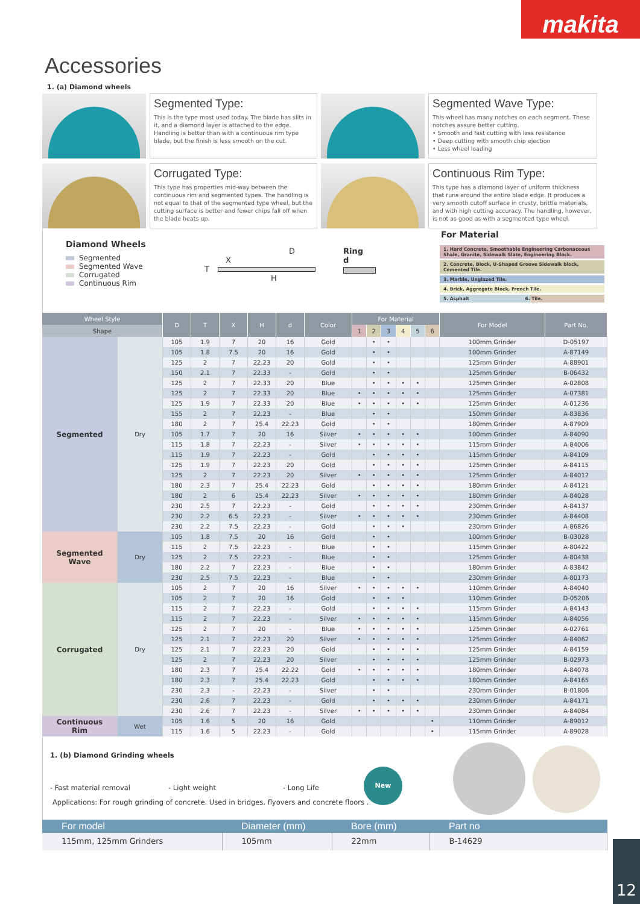makita
Accessories
1. (a) Diamond wheels
Segmented Type:
This is the type most used today. The blade has slits in it, and a diamond layer is attached to the edge. Handling is better than with a continuous rim type blade, but the finish is less smooth on the cut.
Segmented Wave Type:
This wheel has many notches on each segment. These notches assure better cutting.
• Smooth and fast cutting with less resistance
• Deep cutting with smooth chip ejection
• Less wheel loading
Corrugated Type:
This type has properties mid-way between the continuous rim and segmented types. The handling is not equal to that of the segmented type wheel, but the cutting surface is better and fewer chips fall off when the blade heats up.
Continuous Rim Type:
This type has a diamond layer of uniform thickness that runs around the entire blade edge. It produces a very smooth cutoff surface in crusty, brittle materials, and with high cutting accuracy. The handling, however, is not as good as with a segmented type wheel.
Diamond Wheels
Segmented
Segmented Wave
Corrugated
Continuous Rim
D
X
T
H
Ring
d
For Material
1. Hard Concrete, Smoothable Engineering Carbonaceous Shale, Granite, Sidewalk Slate, Engineering Block.
2. Concrete, Block, U-Shaped Groove Sidewalk block, Cemented Tile.
3. Marble, Unglazed Tile.
4. Brick, Aggregate Block, French Tile.
5. Asphalt 6. Tile.
| Wheel Style | | D | T | X | H | d | Color | For Material | | | | | | For Model | Part No. |
| --- | --- | --- | --- | --- | --- | --- | --- | --- | --- | --- | --- | --- | --- | --- | --- |
| Shape | | | | | | | | 1 | 2 | 3 | 4 | 5 | 6 | | |
| Segmented | Dry | 105 | 1.9 | 7 | 20 | 16 | Gold | | • | • | | | | 100mm Grinder | D-05197 |
| | | 105 | 1.8 | 7.5 | 20 | 16 | Gold | | • | • | | | | 100mm Grinder | A-87149 |
| | | 125 | 2 | 7 | 22.23 | 20 | Gold | | • | • | | | | 125mm Grinder | A-88901 |
| | | 150 | 2.1 | 7 | 22.33 | - | Gold | | • | • | | | | 125mm Grinder | B-06432 |
| | | 125 | 2 | 7 | 22.33 | 20 | Blue | | • | • | • | • | | 125mm Grinder | A-02808 |
| | | 125 | 2 | 7 | 22.33 | 20 | Blue | • | • | • | • | • | | 125mm Grinder | A-07381 |
| | | 125 | 1.9 | 7 | 22.33 | 20 | Blue | • | • | • | • | • | | 125mm Grinder | A-01236 |
| | | 155 | 2 | 7 | 22.23 | - | Blue | | • | • | | | | 150mm Grinder | A-83836 |
| | | 180 | 2 | 7 | 25.4 | 22.23 | Gold | | • | • | | | | 180mm Grinder | A-87909 |
| | | 105 | 1.7 | 7 | 20 | 16 | Silver | • | • | • | • | • | | 100mm Grinder | A-84090 |
| | | 115 | 1.8 | 7 | 22.23 | - | Silver | • | • | • | • | • | | 115mm Grinder | A-84006 |
| | | 115 | 1.9 | 7 | 22.23 | - | Gold | | • | • | • | • | | 115mm Grinder | A-84109 |
| | | 125 | 1.9 | 7 | 22.23 | 20 | Gold | | • | • | • | • | | 125mm Grinder | A-84115 |
| | | 125 | 2 | 7 | 22.23 | 20 | Silver | • | • | • | • | • | | 125mm Grinder | A-84012 |
| | | 180 | 2.3 | 7 | 25.4 | 22.23 | Gold | | • | • | • | • | | 180mm Grinder | A-84121 |
| | | 180 | 2 | 6 | 25.4 | 22.23 | Silver | • | • | • | • | • | | 180mm Grinder | A-84028 |
| | | 230 | 2.5 | 7 | 22.23 | - | Gold | | • | • | • | • | | 230mm Grinder | A-84137 |
| | | 230 | 2.2 | 6.5 | 22.23 | - | Silver | • | • | • | • | • | | 230mm Grinder | A-84408 |
| | | 230 | 2.2 | 7.5 | 22.23 | - | Gold | | • | • | • | | | 230mm Grinder | A-86826 |
| Segmented Wave | Dry | 105 | 1.8 | 7.5 | 20 | 16 | Gold | | • | • | | | | 100mm Grinder | B-03028 |
| | | 115 | 2 | 7.5 | 22.23 | - | Blue | | • | • | | | | 115mm Grinder | A-80422 |
| | | 125 | 2 | 7.5 | 22.23 | - | Blue | | • | • | | | | 125mm Grinder | A-80438 |
| | | 180 | 2.2 | 7 | 22.23 | - | Blue | | • | • | | | | 180mm Grinder | A-83842 |
| | | 230 | 2.5 | 7.5 | 22.23 | - | Blue | | • | • | | | | 230mm Grinder | A-80173 |
| Corrugated | Dry | 105 | 2 | 7 | 20 | 16 | Silver | • | • | • | • | • | | 110mm Grinder | A-84040 |
| | | 105 | 2 | 7 | 20 | 16 | Gold | | • | • | • | | | 110mm Grinder | D-05206 |
| | | 115 | 2 | 7 | 22.23 | - | Gold | | • | • | • | • | | 115mm Grinder | A-84143 |
| | | 115 | 2 | 7 | 22.23 | - | Silver | • | • | • | • | • | | 115mm Grinder | A-84056 |
| | | 125 | 2 | 7 | 20 | - | Blue | • | • | • | • | • | | 125mm Grinder | A-02761 |
| | | 125 | 2.1 | 7 | 22.23 | 20 | Silver | • | • | • | • | • | | 125mm Grinder | A-84062 |
| | | 125 | 2.1 | 7 | 22.23 | 20 | Gold | | • | • | • | • | | 125mm Grinder | A-84159 |
| | | 125 | 2 | 7 | 22.23 | 20 | Silver | | • | • | • | • | | 125mm Grinder | B-02973 |
| | | 180 | 2.3 | 7 | 25.4 | 22.22 | Gold | • | • | • | • | • | | 180mm Grinder | A-84078 |
| | | 180 | 2.3 | 7 | 25.4 | 22.23 | Gold | | • | • | • | • | | 180mm Grinder | A-84165 |
| | | 230 | 2.3 | - | 22.23 | - | Silver | | • | • | | | | 230mm Grinder | B-01806 |
| | | 230 | 2.6 | 7 | 22.23 | - | Gold | | • | • | • | • | | 230mm Grinder | A-84171 |
| | | 230 | 2.6 | 7 | 22.23 | - | Silver | • | • | • | • | • | | 230mm Grinder | A-84084 |
| Continuous Rim | Wet | 105 | 1.6 | 5 | 20 | 16 | Gold | | | | | | • | 110mm Grinder | A-89012 |
| | | 115 | 1.6 | 5 | 22.23 | - | Gold | | | | | | • | 115mm Grinder | A-89028 |
1. (b) Diamond Grinding wheels
- Fast material removal - Light weight - Long Life
Applications: For rough grinding of concrete. Used in bridges, flyovers and concrete floors .
New
| For model | Diameter (mm) | Bore (mm) | Part no |
| --- | --- | --- | --- |
| 115mm, 125mm Grinders | 105mm | 22mm | B-14629 |
12